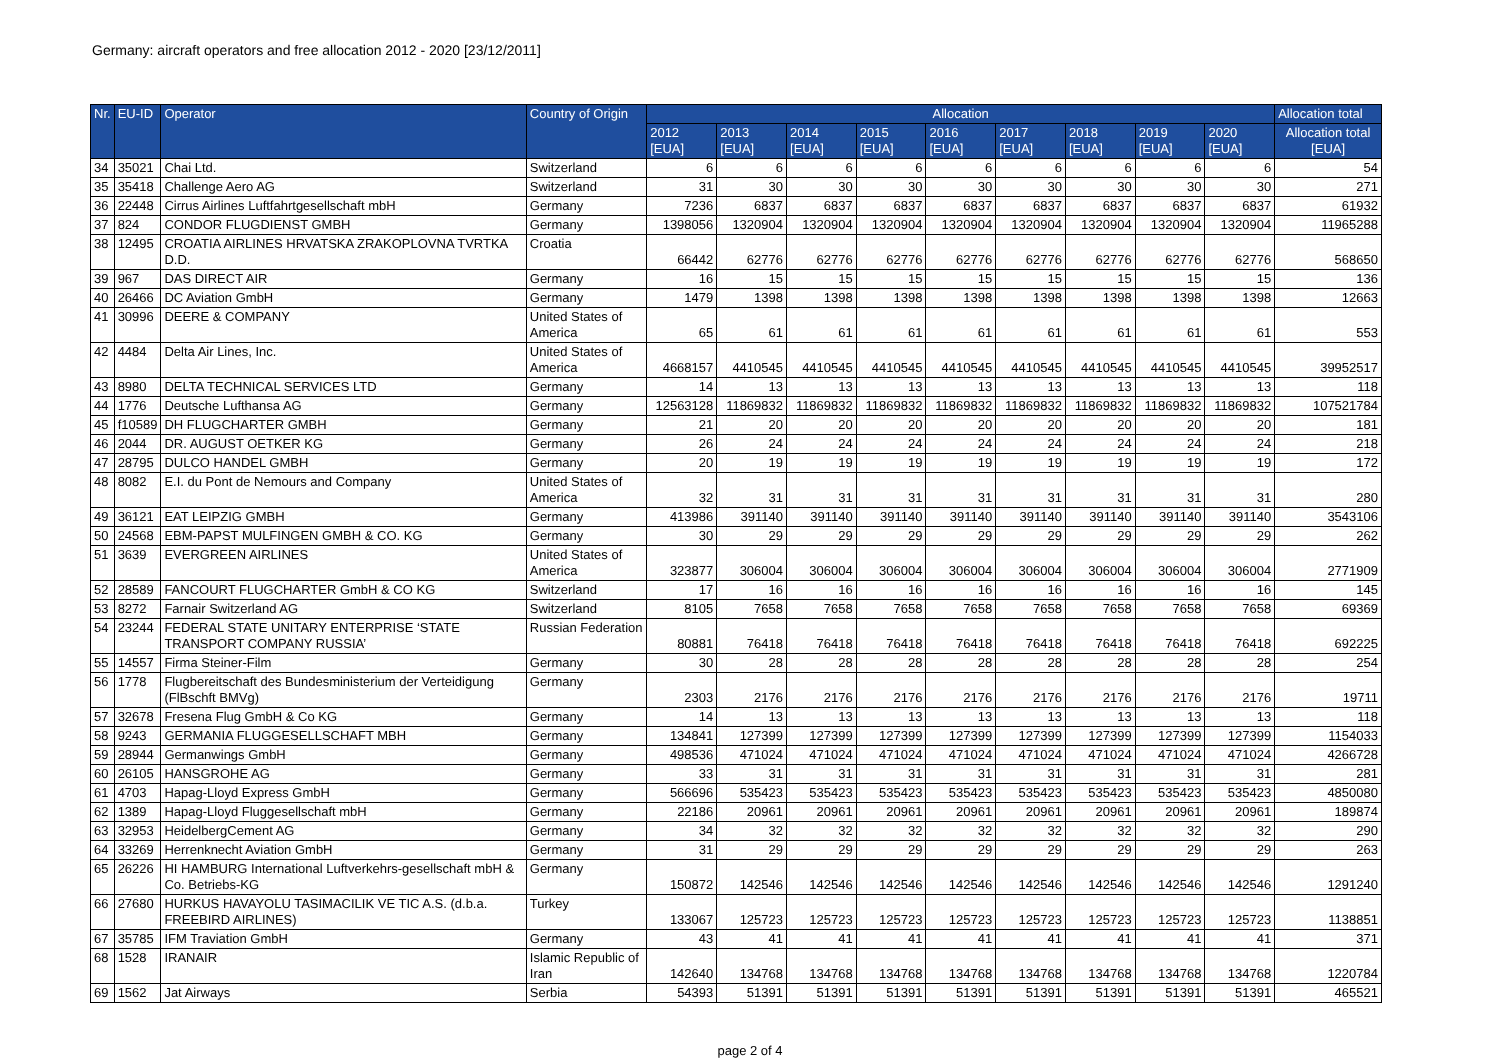Germany: aircraft operators and free allocation 2012 - 2020 [23/12/2011]
| Nr. | EU-ID | Operator | Country of Origin | Allocation | | | | | | | | | Allocation total |
| --- | --- | --- | --- | --- | --- | --- | --- | --- | --- | --- | --- | --- | --- |
| | | | | 2012 [EUA] | 2013 [EUA] | 2014 [EUA] | 2015 [EUA] | 2016 [EUA] | 2017 [EUA] | 2018 [EUA] | 2019 [EUA] | 2020 [EUA] | Allocation total [EUA] |
| 34 | 35021 | Chai Ltd. | Switzerland | 6 | 6 | 6 | 6 | 6 | 6 | 6 | 6 | 6 | 54 |
| 35 | 35418 | Challenge Aero AG | Switzerland | 31 | 30 | 30 | 30 | 30 | 30 | 30 | 30 | 30 | 271 |
| 36 | 22448 | Cirrus Airlines Luftfahrtgesellschaft mbH | Germany | 7236 | 6837 | 6837 | 6837 | 6837 | 6837 | 6837 | 6837 | 6837 | 61932 |
| 37 | 824 | CONDOR FLUGDIENST GMBH | Germany | 1398056 | 1320904 | 1320904 | 1320904 | 1320904 | 1320904 | 1320904 | 1320904 | 1320904 | 11965288 |
| 38 | 12495 | CROATIA AIRLINES HRVATSKA ZRAKOPLOVNA TVRTKA D.D. | Croatia | 66442 | 62776 | 62776 | 62776 | 62776 | 62776 | 62776 | 62776 | 62776 | 568650 |
| 39 | 967 | DAS DIRECT AIR | Germany | 16 | 15 | 15 | 15 | 15 | 15 | 15 | 15 | 15 | 136 |
| 40 | 26466 | DC Aviation GmbH | Germany | 1479 | 1398 | 1398 | 1398 | 1398 | 1398 | 1398 | 1398 | 1398 | 12663 |
| 41 | 30996 | DEERE & COMPANY | United States of America | 65 | 61 | 61 | 61 | 61 | 61 | 61 | 61 | 61 | 553 |
| 42 | 4484 | Delta Air Lines, Inc. | United States of America | 4668157 | 4410545 | 4410545 | 4410545 | 4410545 | 4410545 | 4410545 | 4410545 | 4410545 | 39952517 |
| 43 | 8980 | DELTA TECHNICAL SERVICES LTD | Germany | 14 | 13 | 13 | 13 | 13 | 13 | 13 | 13 | 13 | 118 |
| 44 | 1776 | Deutsche Lufthansa AG | Germany | 12563128 | 11869832 | 11869832 | 11869832 | 11869832 | 11869832 | 11869832 | 11869832 | 11869832 | 107521784 |
| 45 | f10589 | DH FLUGCHARTER GMBH | Germany | 21 | 20 | 20 | 20 | 20 | 20 | 20 | 20 | 20 | 181 |
| 46 | 2044 | DR. AUGUST OETKER KG | Germany | 26 | 24 | 24 | 24 | 24 | 24 | 24 | 24 | 24 | 218 |
| 47 | 28795 | DULCO HANDEL GMBH | Germany | 20 | 19 | 19 | 19 | 19 | 19 | 19 | 19 | 19 | 172 |
| 48 | 8082 | E.I. du Pont de Nemours and Company | United States of America | 32 | 31 | 31 | 31 | 31 | 31 | 31 | 31 | 31 | 280 |
| 49 | 36121 | EAT LEIPZIG GMBH | Germany | 413986 | 391140 | 391140 | 391140 | 391140 | 391140 | 391140 | 391140 | 391140 | 3543106 |
| 50 | 24568 | EBM-PAPST MULFINGEN GMBH & CO. KG | Germany | 30 | 29 | 29 | 29 | 29 | 29 | 29 | 29 | 29 | 262 |
| 51 | 3639 | EVERGREEN AIRLINES | United States of America | 323877 | 306004 | 306004 | 306004 | 306004 | 306004 | 306004 | 306004 | 306004 | 2771909 |
| 52 | 28589 | FANCOURT FLUGCHARTER GmbH & CO KG | Switzerland | 17 | 16 | 16 | 16 | 16 | 16 | 16 | 16 | 16 | 145 |
| 53 | 8272 | Farnair Switzerland AG | Switzerland | 8105 | 7658 | 7658 | 7658 | 7658 | 7658 | 7658 | 7658 | 7658 | 69369 |
| 54 | 23244 | FEDERAL STATE UNITARY ENTERPRISE ‘STATE TRANSPORT COMPANY RUSSIA’ | Russian Federation | 80881 | 76418 | 76418 | 76418 | 76418 | 76418 | 76418 | 76418 | 76418 | 692225 |
| 55 | 14557 | Firma Steiner-Film | Germany | 30 | 28 | 28 | 28 | 28 | 28 | 28 | 28 | 28 | 254 |
| 56 | 1778 | Flugbereitschaft des Bundesministerium der Verteidigung (FlBschft BMVg) | Germany | 2303 | 2176 | 2176 | 2176 | 2176 | 2176 | 2176 | 2176 | 2176 | 19711 |
| 57 | 32678 | Fresena Flug GmbH & Co KG | Germany | 14 | 13 | 13 | 13 | 13 | 13 | 13 | 13 | 13 | 118 |
| 58 | 9243 | GERMANIA FLUGGESELLSCHAFT MBH | Germany | 134841 | 127399 | 127399 | 127399 | 127399 | 127399 | 127399 | 127399 | 127399 | 1154033 |
| 59 | 28944 | Germanwings GmbH | Germany | 498536 | 471024 | 471024 | 471024 | 471024 | 471024 | 471024 | 471024 | 471024 | 4266728 |
| 60 | 26105 | HANSGROHE AG | Germany | 33 | 31 | 31 | 31 | 31 | 31 | 31 | 31 | 31 | 281 |
| 61 | 4703 | Hapag-Lloyd Express GmbH | Germany | 566696 | 535423 | 535423 | 535423 | 535423 | 535423 | 535423 | 535423 | 535423 | 4850080 |
| 62 | 1389 | Hapag-Lloyd Fluggesellschaft mbH | Germany | 22186 | 20961 | 20961 | 20961 | 20961 | 20961 | 20961 | 20961 | 20961 | 189874 |
| 63 | 32953 | HeidelbergCement AG | Germany | 34 | 32 | 32 | 32 | 32 | 32 | 32 | 32 | 32 | 290 |
| 64 | 33269 | Herrenknecht Aviation GmbH | Germany | 31 | 29 | 29 | 29 | 29 | 29 | 29 | 29 | 29 | 263 |
| 65 | 26226 | HI HAMBURG International Luftverkehrs-gesellschaft mbH & Co. Betriebs-KG | Germany | 150872 | 142546 | 142546 | 142546 | 142546 | 142546 | 142546 | 142546 | 142546 | 1291240 |
| 66 | 27680 | HURKUS HAVAYOLU TASIMACILIK VE TIC A.S. (d.b.a. FREEBIRD AIRLINES) | Turkey | 133067 | 125723 | 125723 | 125723 | 125723 | 125723 | 125723 | 125723 | 125723 | 1138851 |
| 67 | 35785 | IFM Traviation GmbH | Germany | 43 | 41 | 41 | 41 | 41 | 41 | 41 | 41 | 41 | 371 |
| 68 | 1528 | IRANAIR | Islamic Republic of Iran | 142640 | 134768 | 134768 | 134768 | 134768 | 134768 | 134768 | 134768 | 134768 | 1220784 |
| 69 | 1562 | Jat Airways | Serbia | 54393 | 51391 | 51391 | 51391 | 51391 | 51391 | 51391 | 51391 | 51391 | 465521 |
page 2 of 4